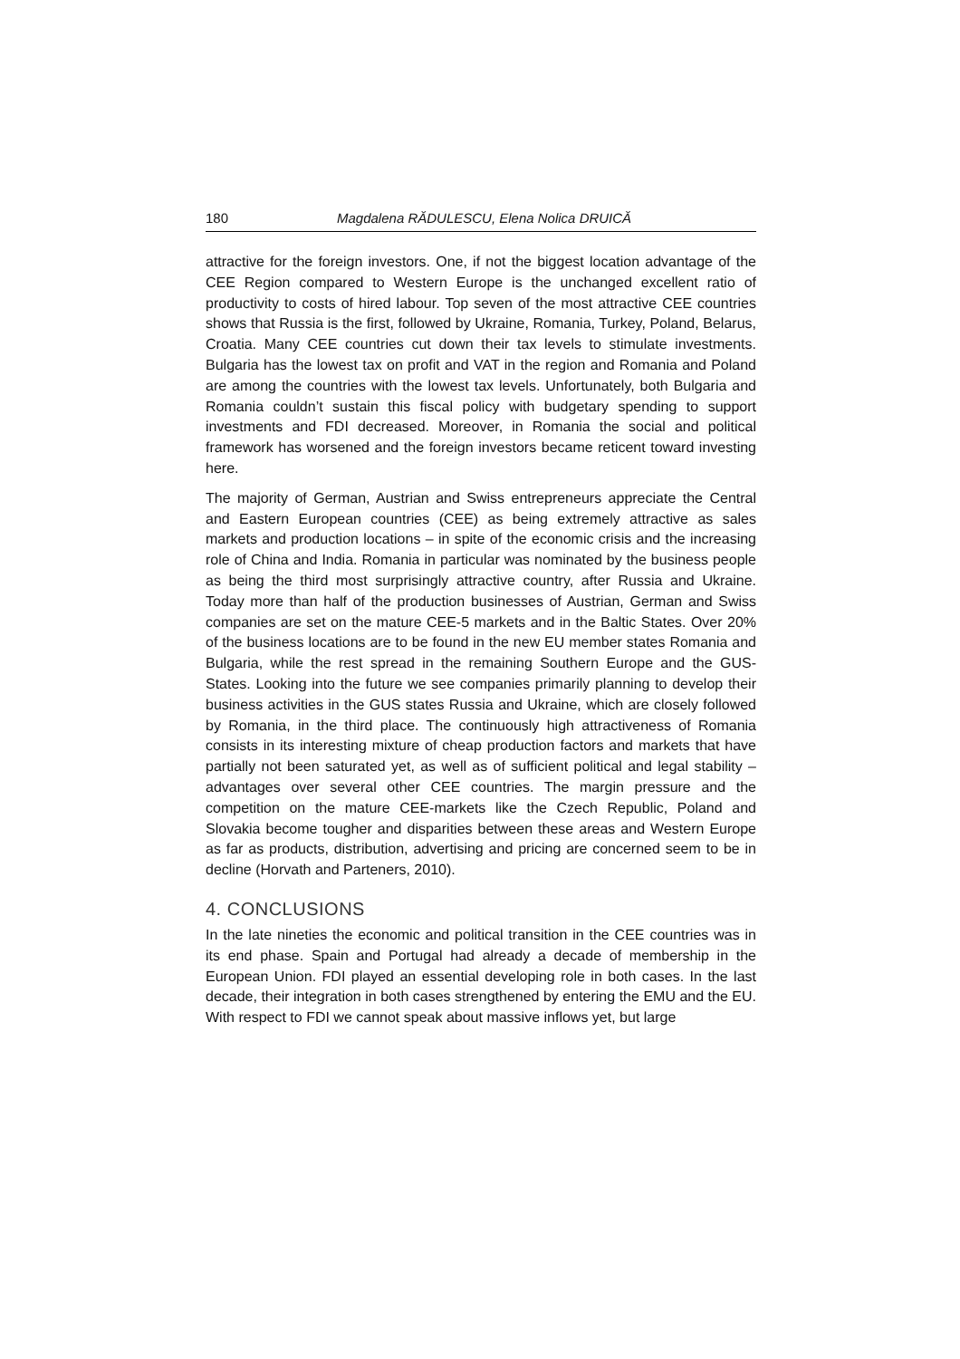180 Magdalena RĂDULESCU, Elena Nolica DRUICĂ
attractive for the foreign investors. One, if not the biggest location advantage of the CEE Region compared to Western Europe is the unchanged excellent ratio of productivity to costs of hired labour. Top seven of the most attractive CEE countries shows that Russia is the first, followed by Ukraine, Romania, Turkey, Poland, Belarus, Croatia. Many CEE countries cut down their tax levels to stimulate investments. Bulgaria has the lowest tax on profit and VAT in the region and Romania and Poland are among the countries with the lowest tax levels. Unfortunately, both Bulgaria and Romania couldn’t sustain this fiscal policy with budgetary spending to support investments and FDI decreased. Moreover, in Romania the social and political framework has worsened and the foreign investors became reticent toward investing here.
The majority of German, Austrian and Swiss entrepreneurs appreciate the Central and Eastern European countries (CEE) as being extremely attractive as sales markets and production locations – in spite of the economic crisis and the increasing role of China and India. Romania in particular was nominated by the business people as being the third most surprisingly attractive country, after Russia and Ukraine. Today more than half of the production businesses of Austrian, German and Swiss companies are set on the mature CEE-5 markets and in the Baltic States. Over 20% of the business locations are to be found in the new EU member states Romania and Bulgaria, while the rest spread in the remaining Southern Europe and the GUS-States. Looking into the future we see companies primarily planning to develop their business activities in the GUS states Russia and Ukraine, which are closely followed by Romania, in the third place. The continuously high attractiveness of Romania consists in its interesting mixture of cheap production factors and markets that have partially not been saturated yet, as well as of sufficient political and legal stability – advantages over several other CEE countries. The margin pressure and the competition on the mature CEE-markets like the Czech Republic, Poland and Slovakia become tougher and disparities between these areas and Western Europe as far as products, distribution, advertising and pricing are concerned seem to be in decline (Horvath and Parteners, 2010).
4. CONCLUSIONS
In the late nineties the economic and political transition in the CEE countries was in its end phase. Spain and Portugal had already a decade of membership in the European Union. FDI played an essential developing role in both cases. In the last decade, their integration in both cases strengthened by entering the EMU and the EU. With respect to FDI we cannot speak about massive inflows yet, but large